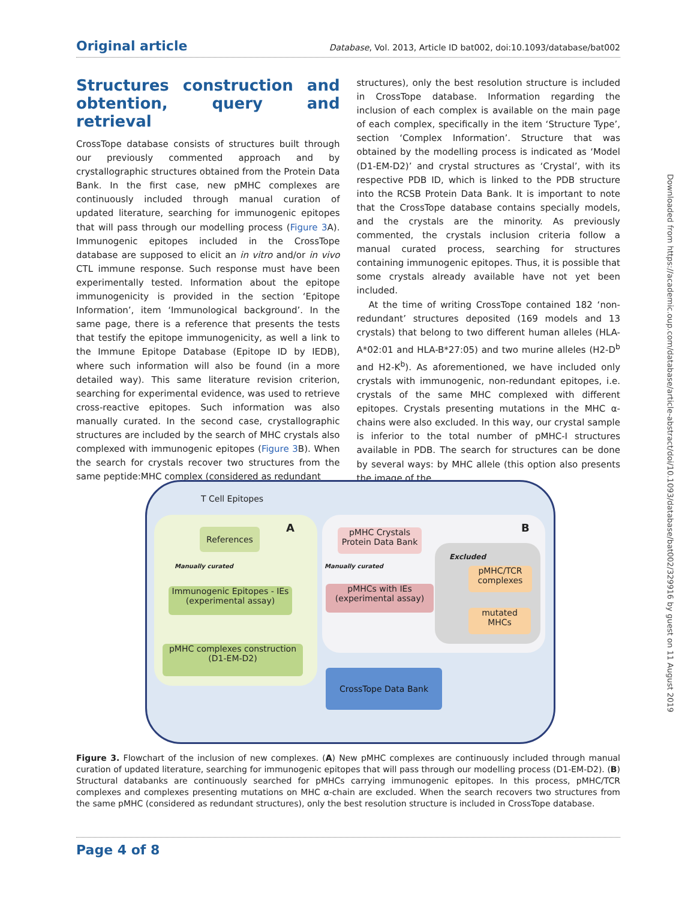Original article Database, Vol. 2013, Article ID bat002, doi:10.1093/database/bat002
Structures construction and obtention, query and retrieval
CrossTope database consists of structures built through our previously commented approach and by crystallographic structures obtained from the Protein Data Bank. In the first case, new pMHC complexes are continuously included through manual curation of updated literature, searching for immunogenic epitopes that will pass through our modelling process (Figure 3 A). Immunogenic epitopes included in the CrossTope database are supposed to elicit an in vitro and/or in vivo CTL immune response. Such response must have been experimentally tested. Information about the epitope immunogenicity is provided in the section ‘Epitope Information’, item ‘Immunological background’. In the same page, there is a reference that presents the tests that testify the epitope immunogenicity, as well a link to the Immune Epitope Database (Epitope ID by IEDB), where such information will also be found (in a more detailed way). This same literature revision criterion, searching for experimental evidence, was used to retrieve cross-reactive epitopes. Such information was also manually curated. In the second case, crystallographic structures are included by the search of MHC crystals also complexed with immunogenic epitopes (Figure 3 B). When the search for crystals recover two structures from the same peptide:MHC complex (considered as redundant
structures), only the best resolution structure is included in CrossTope database. Information regarding the inclusion of each complex is available on the main page of each complex, specifically in the item ‘Structure Type’, section ‘Complex Information’. Structure that was obtained by the modelling process is indicated as ‘Model (D1-EM-D2)’ and crystal structures as ‘Crystal’, with its respective PDB ID, which is linked to the PDB structure into the RCSB Protein Data Bank. It is important to note that the CrossTope database contains specially models, and the crystals are the minority. As previously commented, the crystals inclusion criteria follow a manual curated process, searching for structures containing immunogenic epitopes. Thus, it is possible that some crystals already available have not yet been included.
At the time of writing CrossTope contained 182 ‘non-redundant’ structures deposited (169 models and 13 crystals) that belong to two different human alleles (HLA-A*02:01 and HLA-B*27:05) and two murine alleles (H2-D<sup>b</sup> and H2-K<sup>b</sup>). As aforementioned, we have included only crystals with immunogenic, non-redundant epitopes, i.e. crystals of the same MHC complexed with different epitopes. Crystals presenting mutations in the MHC α-chains were also excluded. In this way, our crystal sample is inferior to the total number of pMHC-I structures available in PDB. The search for structures can be done by several ways: by MHC allele (this option also presents the image of the
Downloaded from https://academic.oup.com/database/article-abstract/doi/10.1093/database/bat002/329916 by guest on 11 August 2019
T Cell Epitopes
A B
References
Manually curated
Immunogenic Epitopes - IEs
(experimental assay)
pMHC complexes construction
(D1-EM-D2)
pMHC Crystals
Protein Data Bank
Manually curated
pMHCs with IEs
(experimental assay)
Excluded
pMHC/TCR
complexes
mutated
MHCs
CrossTope Data Bank
Figure 3. Flowchart of the inclusion of new complexes. (A) New pMHC complexes are continuously included through manual curation of updated literature, searching for immunogenic epitopes that will pass through our modelling process (D1-EM-D2). (B) Structural databanks are continuously searched for pMHCs carrying immunogenic epitopes. In this process, pMHC/TCR complexes and complexes presenting mutations on MHC α-chain are excluded. When the search recovers two structures from the same pMHC (considered as redundant structures), only the best resolution structure is included in CrossTope database.
Page 4 of 8